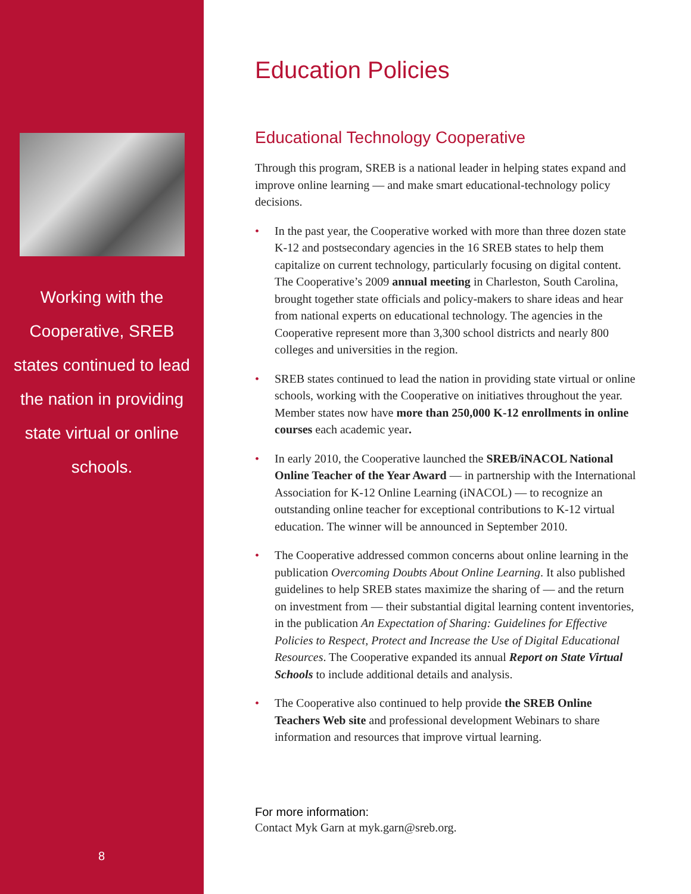Working with the Cooperative, SREB states continued to lead the nation in providing state virtual or online schools.
8
Education Policies
Educational Technology Cooperative
Through this program, SREB is a national leader in helping states expand and improve online learning — and make smart educational-technology policy decisions.
• In the past year, the Cooperative worked with more than three dozen state K-12 and postsecondary agencies in the 16 SREB states to help them capitalize on current technology, particularly focusing on digital content. The Cooperative’s 2009 annual meeting in Charleston, South Carolina, brought together state officials and policy-makers to share ideas and hear from national experts on educational technology. The agencies in the Cooperative represent more than 3,300 school districts and nearly 800 colleges and universities in the region.
• SREB states continued to lead the nation in providing state virtual or online schools, working with the Cooperative on initiatives throughout the year. Member states now have more than 250,000 K-12 enrollments in online courses each academic year.
• In early 2010, the Cooperative launched the SREB/iNACOL National Online Teacher of the Year Award — in partnership with the International Association for K-12 Online Learning (iNACOL) — to recognize an outstanding online teacher for exceptional contributions to K-12 virtual education. The winner will be announced in September 2010.
• The Cooperative addressed common concerns about online learning in the publication Overcoming Doubts About Online Learning. It also published guidelines to help SREB states maximize the sharing of — and the return on investment from — their substantial digital learning content inventories, in the publication An Expectation of Sharing: Guidelines for Effective Policies to Respect, Protect and Increase the Use of Digital Educational Resources. The Cooperative expanded its annual Report on State Virtual Schools to include additional details and analysis.
• The Cooperative also continued to help provide the SREB Online Teachers Web site and professional development Webinars to share information and resources that improve virtual learning.
For more information:
Contact Myk Garn at myk.garn@sreb.org.